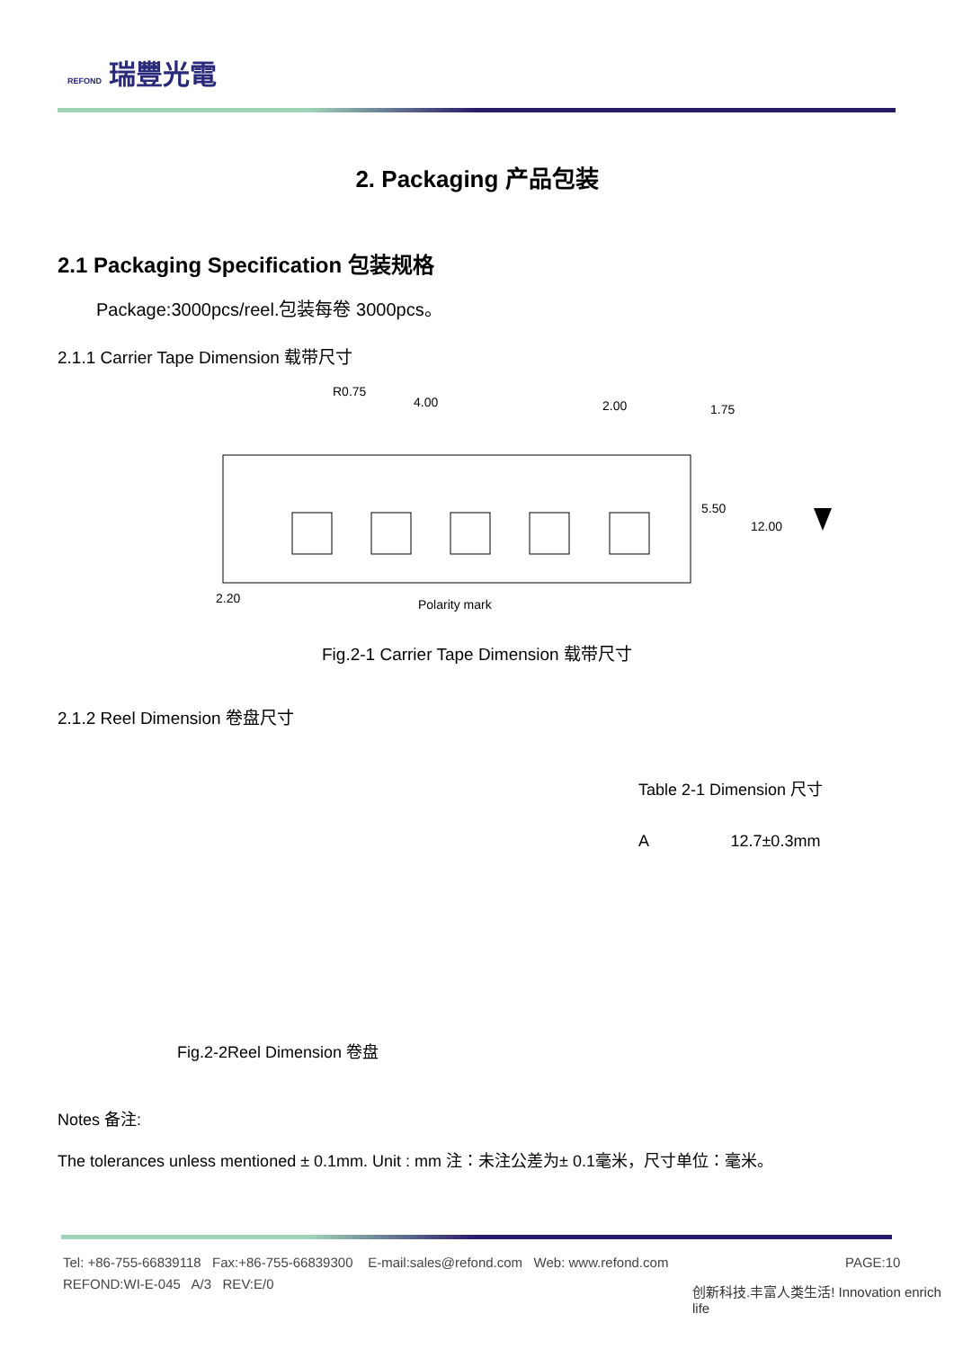REFOND 瑞豐光電
2. Packaging 产品包装
2.1 Packaging Specification 包装规格
Package:3000pcs/reel.包装每卷 3000pcs。
2.1.1 Carrier Tape Dimension 载带尺寸
2.20
4.00
2.00
Polarity mark
5.50
12.00
1.75
R0.75
Fig.2-1 Carrier Tape Dimension 载带尺寸
2.1.2 Reel Dimension 卷盘尺寸
| Table 2-1 Dimension 尺寸 | |
| A | 12.7±0.3mm |
Fig.2-2Reel Dimension 卷盘
Notes 备注:
The tolerances unless mentioned ± 0.1mm. Unit : mm 注：未注公差为± 0.1毫米，尺寸单位：毫米。
Tel: +86-755-66839118 Fax:+86-755-66839300 E-mail:sales@refond.com Web: www.refond.com PAGE:10
REFOND:WI-E-045 A/3 REV:E/0
创新科技.丰富人类生活! Innovation enrich life